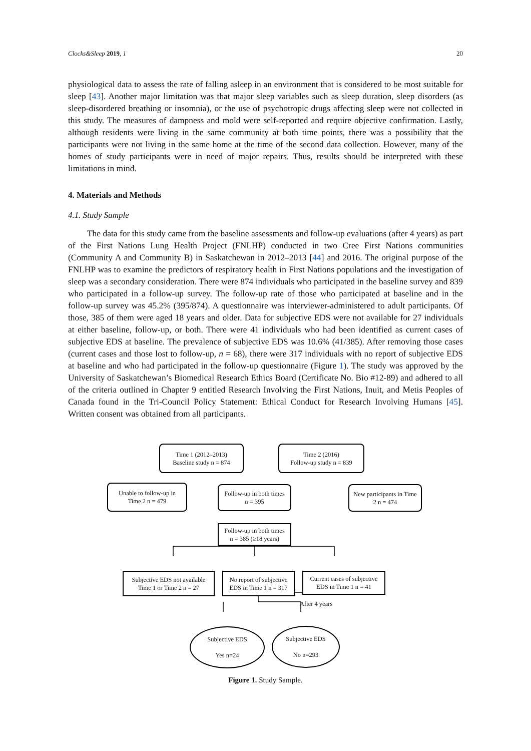Clocks&Sleep 2019, 1 20
physiological data to assess the rate of falling asleep in an environment that is considered to be most suitable for sleep [43]. Another major limitation was that major sleep variables such as sleep duration, sleep disorders (as sleep-disordered breathing or insomnia), or the use of psychotropic drugs affecting sleep were not collected in this study. The measures of dampness and mold were self-reported and require objective confirmation. Lastly, although residents were living in the same community at both time points, there was a possibility that the participants were not living in the same home at the time of the second data collection. However, many of the homes of study participants were in need of major repairs. Thus, results should be interpreted with these limitations in mind.
4. Materials and Methods
4.1. Study Sample
The data for this study came from the baseline assessments and follow-up evaluations (after 4 years) as part of the First Nations Lung Health Project (FNLHP) conducted in two Cree First Nations communities (Community A and Community B) in Saskatchewan in 2012–2013 [44] and 2016. The original purpose of the FNLHP was to examine the predictors of respiratory health in First Nations populations and the investigation of sleep was a secondary consideration. There were 874 individuals who participated in the baseline survey and 839 who participated in a follow-up survey. The follow-up rate of those who participated at baseline and in the follow-up survey was 45.2% (395/874). A questionnaire was interviewer-administered to adult participants. Of those, 385 of them were aged 18 years and older. Data for subjective EDS were not available for 27 individuals at either baseline, follow-up, or both. There were 41 individuals who had been identified as current cases of subjective EDS at baseline. The prevalence of subjective EDS was 10.6% (41/385). After removing those cases (current cases and those lost to follow-up, n = 68), there were 317 individuals with no report of subjective EDS at baseline and who had participated in the follow-up questionnaire (Figure 1). The study was approved by the University of Saskatchewan’s Biomedical Research Ethics Board (Certificate No. Bio #12-89) and adhered to all of the criteria outlined in Chapter 9 entitled Research Involving the First Nations, Inuit, and Metis Peoples of Canada found in the Tri-Council Policy Statement: Ethical Conduct for Research Involving Humans [45]. Written consent was obtained from all participants.
Time 1 (2012–2013)
Baseline study n = 874
Time 2 (2016)
Follow-up study n = 839
Unable to follow-up in
Time 2 n = 479
Follow-up in both times
n = 395
New participants in Time
2 n = 474
Follow-up in both times
n = 385 (≥18 years)
Subjective EDS not available
Time 1 or Time 2 n = 27
No report of subjective
EDS in Time 1 n = 317
Current cases of subjective
EDS in Time 1 n = 41
After 4 years
Subjective EDS
Yes n=24
Subjective EDS
No n=293
Figure 1. Study Sample.